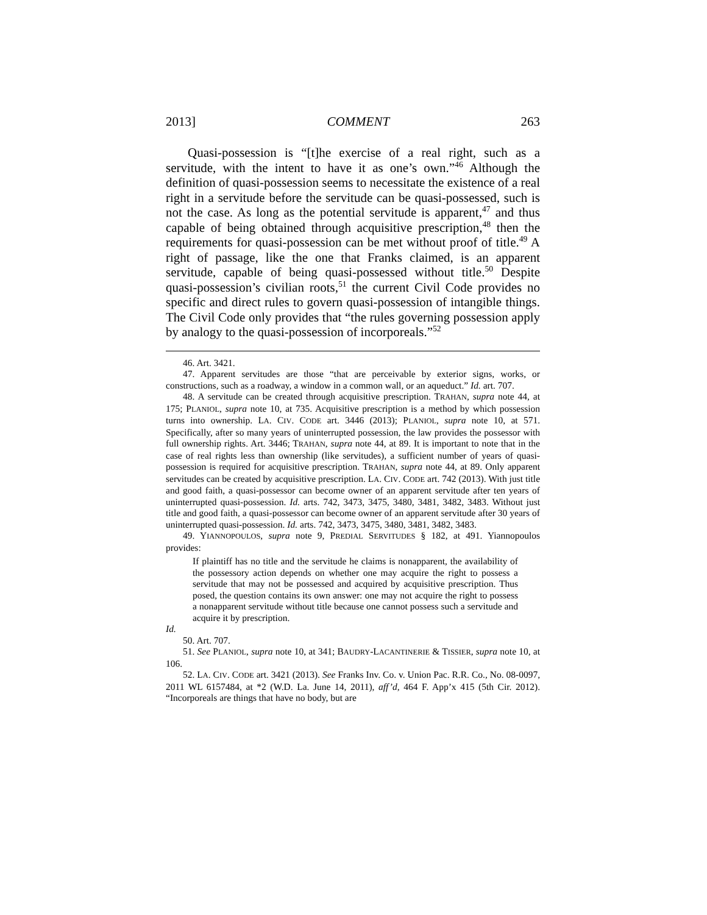2013] COMMENT 263
Quasi-possession is “[t]he exercise of a real right, such as a servitude, with the intent to have it as one’s own.”<sup>46</sup> Although the definition of quasi-possession seems to necessitate the existence of a real right in a servitude before the servitude can be quasi-possessed, such is not the case. As long as the potential servitude is apparent,<sup>47</sup> and thus capable of being obtained through acquisitive prescription,<sup>48</sup> then the requirements for quasi-possession can be met without proof of title.<sup>49</sup> A right of passage, like the one that Franks claimed, is an apparent servitude, capable of being quasi-possessed without title.<sup>50</sup> Despite quasi-possession’s civilian roots,<sup>51</sup> the current Civil Code provides no specific and direct rules to govern quasi-possession of intangible things. The Civil Code only provides that “the rules governing possession apply by analogy to the quasi-possession of incorporeals.”<sup>52</sup>
46. Art. 3421.
47. Apparent servitudes are those “that are perceivable by exterior signs, works, or constructions, such as a roadway, a window in a common wall, or an aqueduct.” Id. art. 707.
48. A servitude can be created through acquisitive prescription. TRAHAN, supra note 44, at 175; PLANIOL, supra note 10, at 735. Acquisitive prescription is a method by which possession turns into ownership. LA. CIV. CODE art. 3446 (2013); PLANIOL, supra note 10, at 571. Specifically, after so many years of uninterrupted possession, the law provides the possessor with full ownership rights. Art. 3446; TRAHAN, supra note 44, at 89. It is important to note that in the case of real rights less than ownership (like servitudes), a sufficient number of years of quasi-possession is required for acquisitive prescription. TRAHAN, supra note 44, at 89. Only apparent servitudes can be created by acquisitive prescription. LA. CIV. CODE art. 742 (2013). With just title and good faith, a quasi-possessor can become owner of an apparent servitude after ten years of uninterrupted quasi-possession. Id. arts. 742, 3473, 3475, 3480, 3481, 3482, 3483. Without just title and good faith, a quasi-possessor can become owner of an apparent servitude after 30 years of uninterrupted quasi-possession. Id. arts. 742, 3473, 3475, 3480, 3481, 3482, 3483.
49. YIANNOPOULOS, supra note 9, PREDIAL SERVITUDES § 182, at 491. Yiannopoulos provides:
If plaintiff has no title and the servitude he claims is nonapparent, the availability of the possessory action depends on whether one may acquire the right to possess a servitude that may not be possessed and acquired by acquisitive prescription. Thus posed, the question contains its own answer: one may not acquire the right to possess a nonapparent servitude without title because one cannot possess such a servitude and acquire it by prescription.
Id.
50. Art. 707.
51. See PLANIOL, supra note 10, at 341; BAUDRY-LACANTINERIE & TISSIER, supra note 10, at 106.
52. LA. CIV. CODE art. 3421 (2013). See Franks Inv. Co. v. Union Pac. R.R. Co., No. 08-0097, 2011 WL 6157484, at *2 (W.D. La. June 14, 2011), aff’d, 464 F. App’x 415 (5th Cir. 2012). “Incorporeals are things that have no body, but are